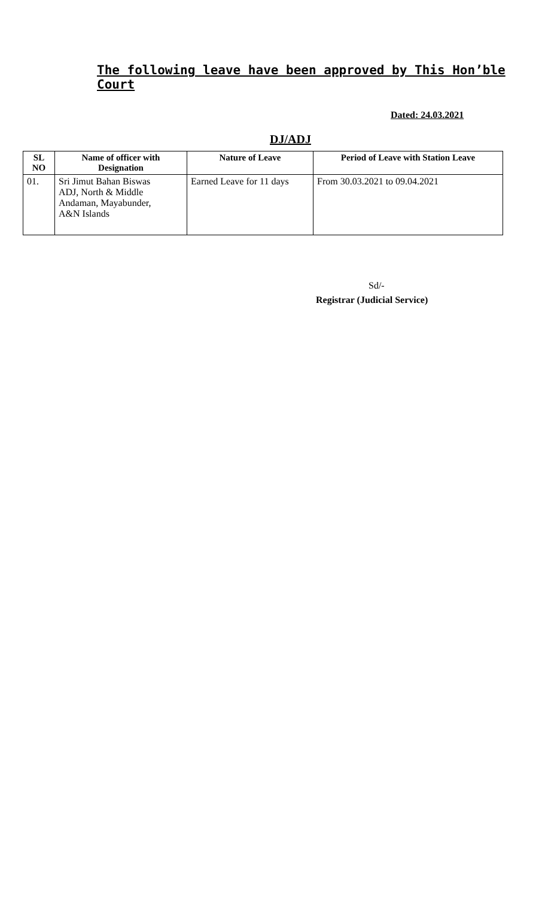The following leave have been approved by This Hon’ble Court
Dated: 24.03.2021
DJ/ADJ
| SL NO | Name of officer with Designation | Nature of Leave | Period of Leave with Station Leave |
| --- | --- | --- | --- |
| 01. | Sri Jimut Bahan Biswas ADJ, North & Middle Andaman, Mayabunder, A&N Islands | Earned Leave for 11 days | From 30.03.2021 to 09.04.2021 |
Sd/-
Registrar (Judicial Service)